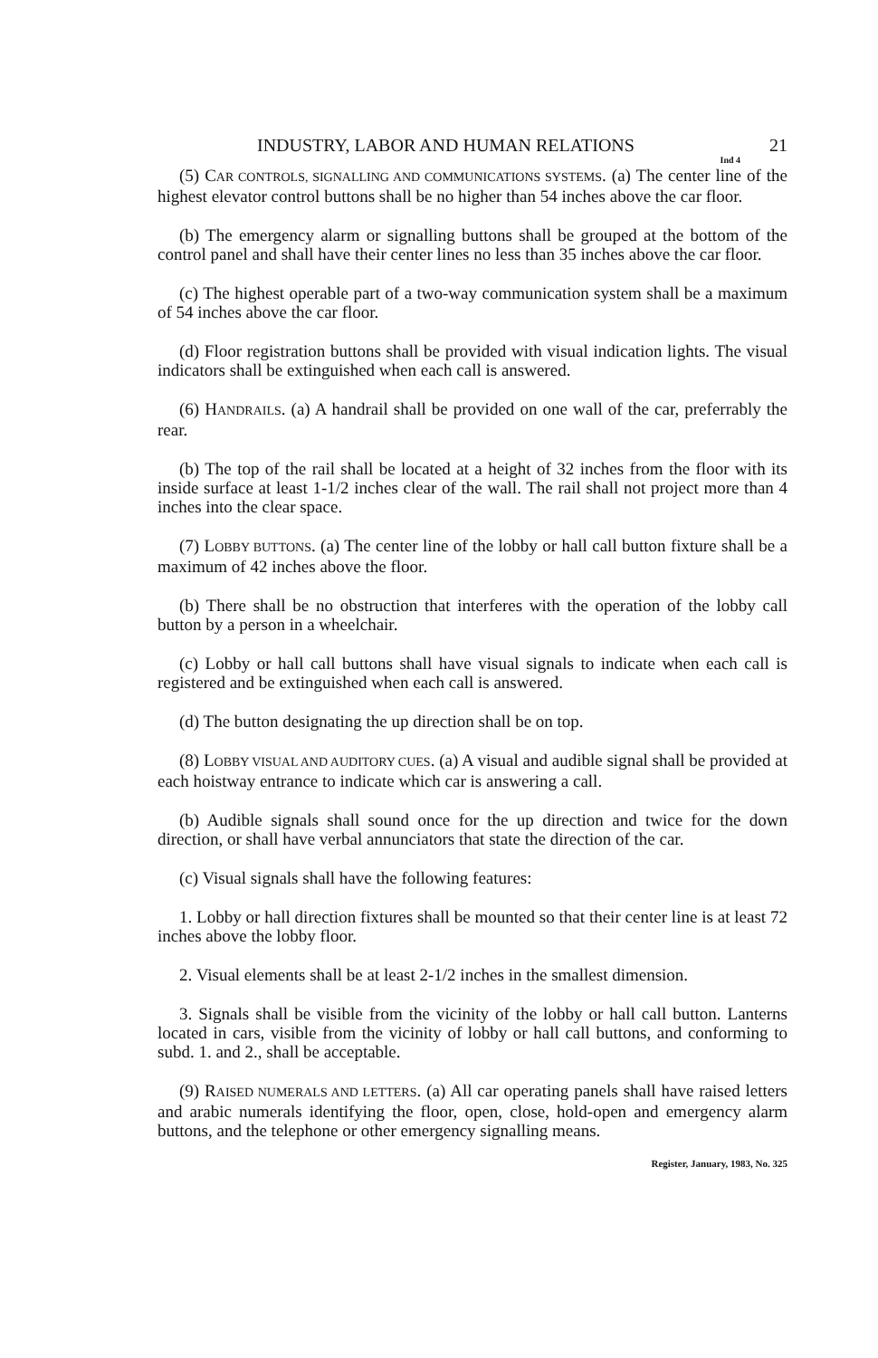INDUSTRY, LABOR AND HUMAN RELATIONS 21
Ind 4
(5) CAR CONTROLS, SIGNALLING AND COMMUNICATIONS SYSTEMS. (a) The center line of the highest elevator control buttons shall be no higher than 54 inches above the car floor.
(b) The emergency alarm or signalling buttons shall be grouped at the bottom of the control panel and shall have their center lines no less than 35 inches above the car floor.
(c) The highest operable part of a two-way communication system shall be a maximum of 54 inches above the car floor.
(d) Floor registration buttons shall be provided with visual indication lights. The visual indicators shall be extinguished when each call is answered.
(6) HANDRAILS. (a) A handrail shall be provided on one wall of the car, preferrably the rear.
(b) The top of the rail shall be located at a height of 32 inches from the floor with its inside surface at least 1-1/2 inches clear of the wall. The rail shall not project more than 4 inches into the clear space.
(7) LOBBY BUTTONS. (a) The center line of the lobby or hall call button fixture shall be a maximum of 42 inches above the floor.
(b) There shall be no obstruction that interferes with the operation of the lobby call button by a person in a wheelchair.
(c) Lobby or hall call buttons shall have visual signals to indicate when each call is registered and be extinguished when each call is answered.
(d) The button designating the up direction shall be on top.
(8) LOBBY VISUAL AND AUDITORY CUES. (a) A visual and audible signal shall be provided at each hoistway entrance to indicate which car is answering a call.
(b) Audible signals shall sound once for the up direction and twice for the down direction, or shall have verbal annunciators that state the direction of the car.
(c) Visual signals shall have the following features:
1. Lobby or hall direction fixtures shall be mounted so that their center line is at least 72 inches above the lobby floor.
2. Visual elements shall be at least 2-1/2 inches in the smallest dimension.
3. Signals shall be visible from the vicinity of the lobby or hall call button. Lanterns located in cars, visible from the vicinity of lobby or hall call buttons, and conforming to subd. 1. and 2., shall be acceptable.
(9) RAISED NUMERALS AND LETTERS. (a) All car operating panels shall have raised letters and arabic numerals identifying the floor, open, close, hold-open and emergency alarm buttons, and the telephone or other emergency signalling means.
Register, January, 1983, No. 325